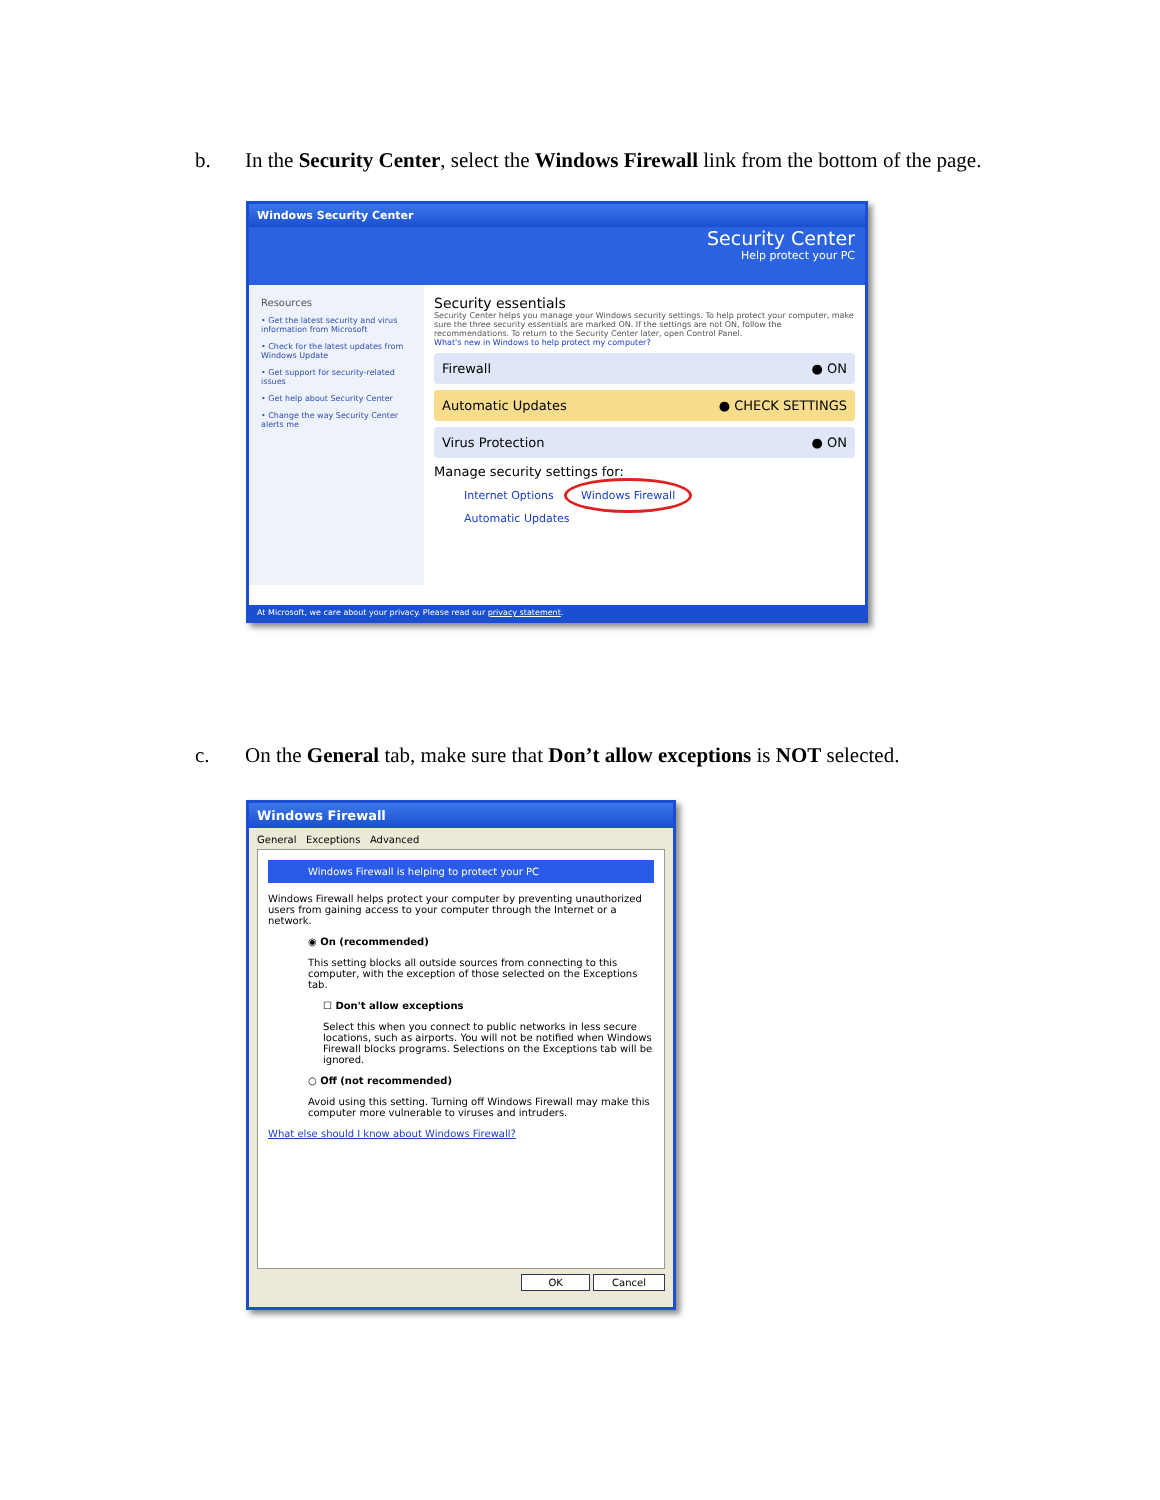b. In the Security Center, select the Windows Firewall link from the bottom of the page.
Windows Security Center
Security Center
Help protect your PC
Resources
• Get the latest security and virus information from Microsoft
• Check for the latest updates from Windows Update
• Get support for security-related issues
• Get help about Security Center
• Change the way Security Center alerts me
Security essentials
Security Center helps you manage your Windows security settings. To help protect your computer, make sure the three security essentials are marked ON. If the settings are not ON, follow the recommendations. To return to the Security Center later, open Control Panel.
What's new in Windows to help protect my computer?
Firewall ● ON
Automatic Updates ● CHECK SETTINGS
Virus Protection ● ON
Manage security settings for:
Internet Options Windows Firewall
Automatic Updates
At Microsoft, we care about your privacy. Please read our privacy statement.
c. On the General tab, make sure that Don’t allow exceptions is NOT selected.
Windows Firewall
General Exceptions Advanced
Windows Firewall is helping to protect your PC
Windows Firewall helps protect your computer by preventing unauthorized users from gaining access to your computer through the Internet or a network.
◉ On (recommended)
This setting blocks all outside sources from connecting to this computer, with the exception of those selected on the Exceptions tab.
☐ Don't allow exceptions
Select this when you connect to public networks in less secure locations, such as airports. You will not be notified when Windows Firewall blocks programs. Selections on the Exceptions tab will be ignored.
○ Off (not recommended)
Avoid using this setting. Turning off Windows Firewall may make this computer more vulnerable to viruses and intruders.
What else should I know about Windows Firewall?
OK Cancel